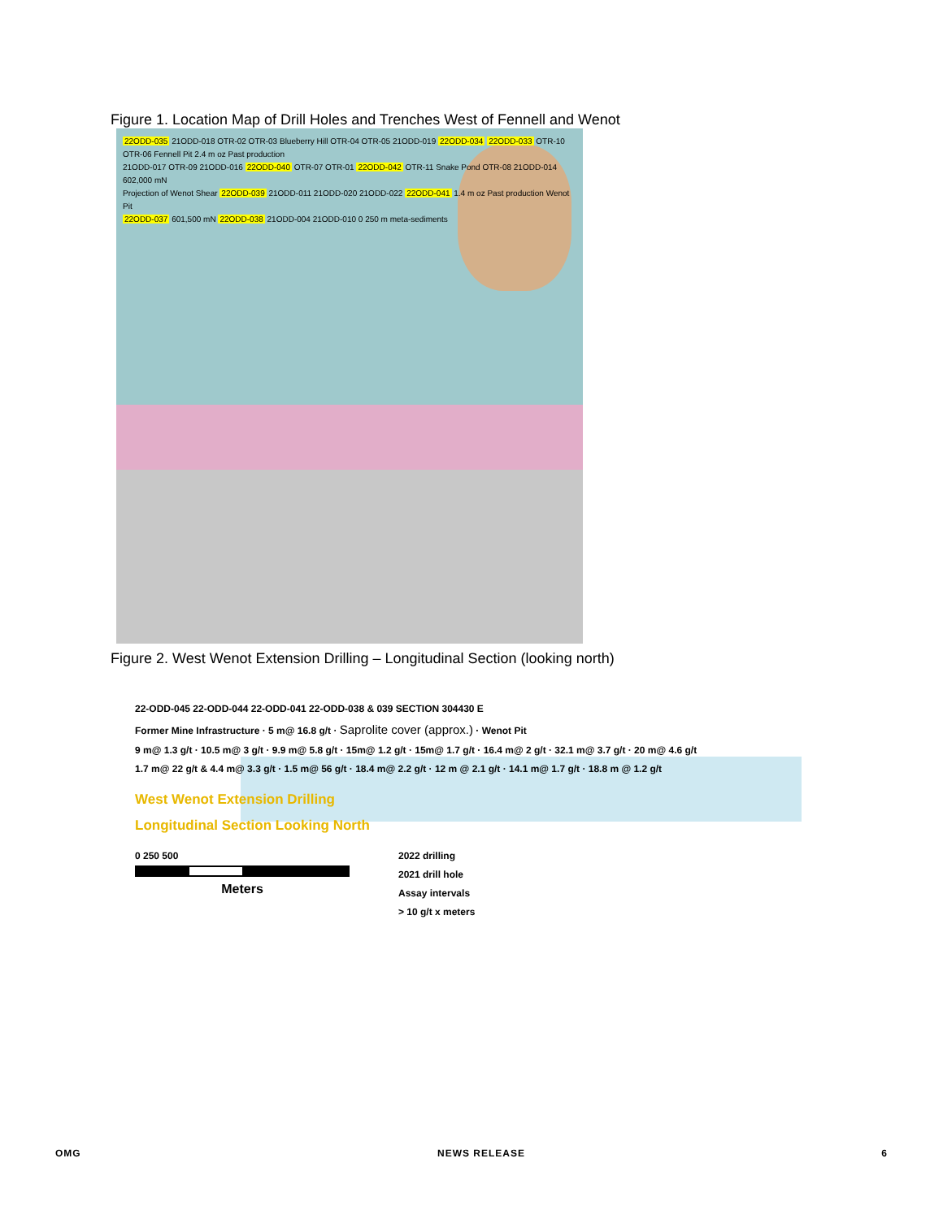Figure 1. Location Map of Drill Holes and Trenches West of Fennell and Wenot
22ODD-035 21ODD-018 OTR-02 OTR-03 Blueberry Hill OTR-04 OTR-05 21ODD-019 22ODD-034 22ODD-033 OTR-10 OTR-06 Fennell Pit 2.4 m oz Past production
21ODD-017 OTR-09 21ODD-016 22ODD-040 OTR-07 OTR-01 22ODD-042 OTR-11 Snake Pond OTR-08 21ODD-014 602,000 mN
Projection of Wenot Shear 22ODD-039 21ODD-011 21ODD-020 21ODD-022 22ODD-041 1.4 m oz Past production Wenot Pit
22ODD-037 601,500 mN 22ODD-038 21ODD-004 21ODD-010 0 250 m meta-sediments
Figure 2. West Wenot Extension Drilling – Longitudinal Section (looking north)
22-ODD-045 22-ODD-044 22-ODD-041 22-ODD-038 & 039 SECTION 304430 E
Former Mine Infrastructure · 5 m@ 16.8 g/t · Saprolite cover (approx.) · Wenot Pit
9 m@ 1.3 g/t · 10.5 m@ 3 g/t · 9.9 m@ 5.8 g/t · 15m@ 1.2 g/t · 15m@ 1.7 g/t · 16.4 m@ 2 g/t · 32.1 m@ 3.7 g/t · 20 m@ 4.6 g/t
1.7 m@ 22 g/t & 4.4 m@ 3.3 g/t · 1.5 m@ 56 g/t · 18.4 m@ 2.2 g/t · 12 m @ 2.1 g/t · 14.1 m@ 1.7 g/t · 18.8 m @ 1.2 g/t
West Wenot Extension Drilling
Longitudinal Section Looking North
0 250 500
Meters
2022 drilling
2021 drill hole
Assay intervals
> 10 g/t x meters
OMG NEWS RELEASE 6